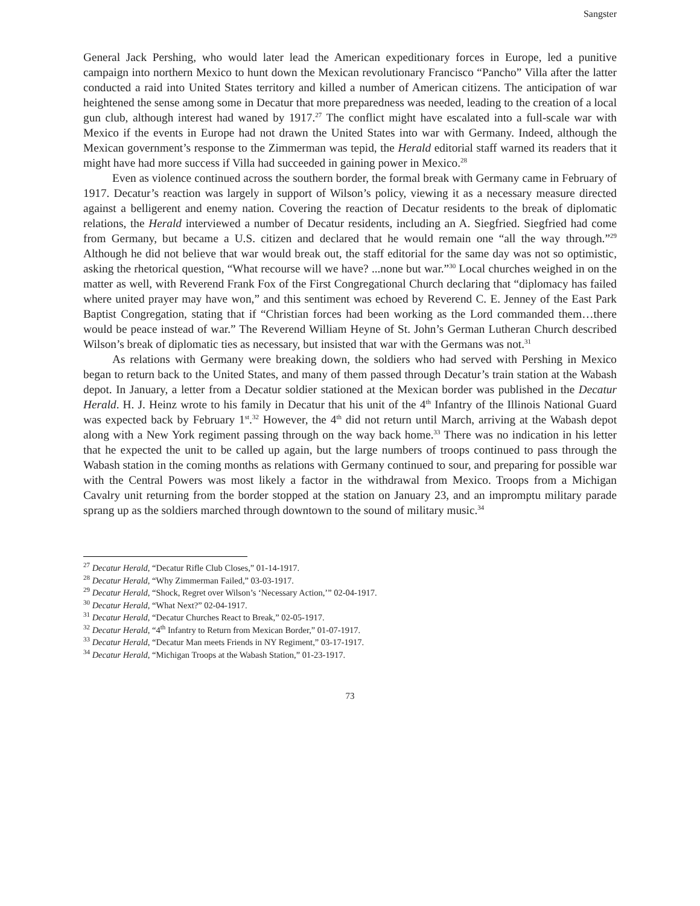Sangster
General Jack Pershing, who would later lead the American expeditionary forces in Europe, led a punitive campaign into northern Mexico to hunt down the Mexican revolutionary Francisco “Pancho” Villa after the latter conducted a raid into United States territory and killed a number of American citizens. The anticipation of war heightened the sense among some in Decatur that more preparedness was needed, leading to the creation of a local gun club, although interest had waned by 1917.<sup>27</sup> The conflict might have escalated into a full-scale war with Mexico if the events in Europe had not drawn the United States into war with Germany. Indeed, although the Mexican government’s response to the Zimmerman was tepid, the Herald editorial staff warned its readers that it might have had more success if Villa had succeeded in gaining power in Mexico.<sup>28</sup>
Even as violence continued across the southern border, the formal break with Germany came in February of 1917. Decatur’s reaction was largely in support of Wilson’s policy, viewing it as a necessary measure directed against a belligerent and enemy nation. Covering the reaction of Decatur residents to the break of diplomatic relations, the Herald interviewed a number of Decatur residents, including an A. Siegfried. Siegfried had come from Germany, but became a U.S. citizen and declared that he would remain one “all the way through.”<sup>29</sup> Although he did not believe that war would break out, the staff editorial for the same day was not so optimistic, asking the rhetorical question, “What recourse will we have? ...none but war.”<sup>30</sup> Local churches weighed in on the matter as well, with Reverend Frank Fox of the First Congregational Church declaring that “diplomacy has failed where united prayer may have won,” and this sentiment was echoed by Reverend C. E. Jenney of the East Park Baptist Congregation, stating that if “Christian forces had been working as the Lord commanded them…there would be peace instead of war.” The Reverend William Heyne of St. John’s German Lutheran Church described Wilson’s break of diplomatic ties as necessary, but insisted that war with the Germans was not.<sup>31</sup>
As relations with Germany were breaking down, the soldiers who had served with Pershing in Mexico began to return back to the United States, and many of them passed through Decatur’s train station at the Wabash depot. In January, a letter from a Decatur soldier stationed at the Mexican border was published in the Decatur Herald. H. J. Heinz wrote to his family in Decatur that his unit of the 4<sup>th</sup> Infantry of the Illinois National Guard was expected back by February 1<sup>st</sup>.<sup>32</sup> However, the 4<sup>th</sup> did not return until March, arriving at the Wabash depot along with a New York regiment passing through on the way back home.<sup>33</sup> There was no indication in his letter that he expected the unit to be called up again, but the large numbers of troops continued to pass through the Wabash station in the coming months as relations with Germany continued to sour, and preparing for possible war with the Central Powers was most likely a factor in the withdrawal from Mexico. Troops from a Michigan Cavalry unit returning from the border stopped at the station on January 23, and an impromptu military parade sprang up as the soldiers marched through downtown to the sound of military music.<sup>34</sup>
<sup>27</sup> Decatur Herald, “Decatur Rifle Club Closes,” 01-14-1917.
<sup>28</sup> Decatur Herald, “Why Zimmerman Failed,” 03-03-1917.
<sup>29</sup> Decatur Herald, “Shock, Regret over Wilson’s ‘Necessary Action,’” 02-04-1917.
<sup>30</sup> Decatur Herald, “What Next?” 02-04-1917.
<sup>31</sup> Decatur Herald, “Decatur Churches React to Break,” 02-05-1917.
<sup>32</sup> Decatur Herald, “4<sup>th</sup> Infantry to Return from Mexican Border,” 01-07-1917.
<sup>33</sup> Decatur Herald, “Decatur Man meets Friends in NY Regiment,” 03-17-1917.
<sup>34</sup> Decatur Herald, “Michigan Troops at the Wabash Station,” 01-23-1917.
73